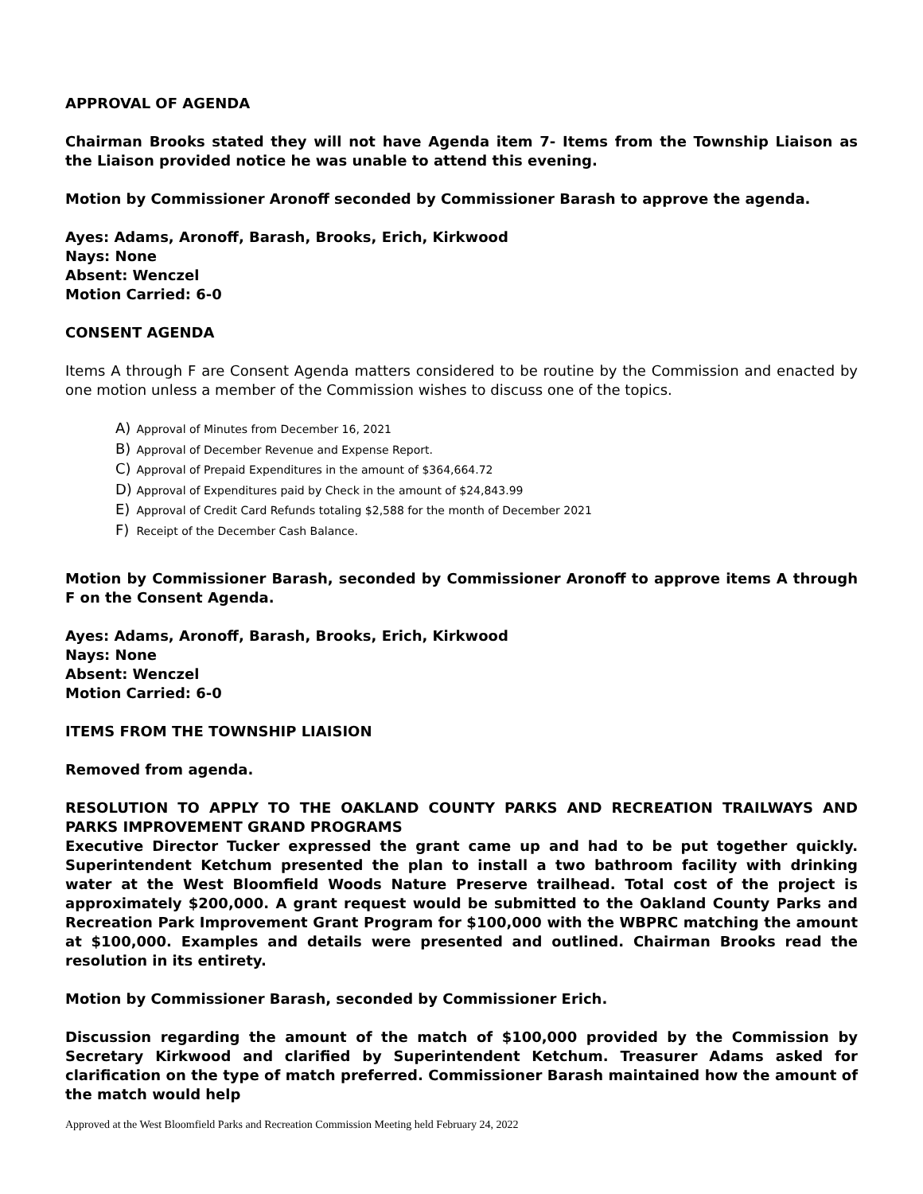APPROVAL OF AGENDA
Chairman Brooks stated they will not have Agenda item 7- Items from the Township Liaison as the Liaison provided notice he was unable to attend this evening.
Motion by Commissioner Aronoff seconded by Commissioner Barash to approve the agenda.
Ayes: Adams, Aronoff, Barash, Brooks, Erich, Kirkwood
Nays: None
Absent: Wenczel
Motion Carried: 6-0
CONSENT AGENDA
Items A through F are Consent Agenda matters considered to be routine by the Commission and enacted by one motion unless a member of the Commission wishes to discuss one of the topics.
A) Approval of Minutes from December 16, 2021
B) Approval of December Revenue and Expense Report.
C) Approval of Prepaid Expenditures in the amount of $364,664.72
D) Approval of Expenditures paid by Check in the amount of $24,843.99
E) Approval of Credit Card Refunds totaling $2,588 for the month of December 2021
F) Receipt of the December Cash Balance.
Motion by Commissioner Barash, seconded by Commissioner Aronoff to approve items A through F on the Consent Agenda.
Ayes: Adams, Aronoff, Barash, Brooks, Erich, Kirkwood
Nays: None
Absent: Wenczel
Motion Carried: 6-0
ITEMS FROM THE TOWNSHIP LIAISION
Removed from agenda.
RESOLUTION TO APPLY TO THE OAKLAND COUNTY PARKS AND RECREATION TRAILWAYS AND PARKS IMPROVEMENT GRAND PROGRAMS
Executive Director Tucker expressed the grant came up and had to be put together quickly. Superintendent Ketchum presented the plan to install a two bathroom facility with drinking water at the West Bloomfield Woods Nature Preserve trailhead. Total cost of the project is approximately $200,000. A grant request would be submitted to the Oakland County Parks and Recreation Park Improvement Grant Program for $100,000 with the WBPRC matching the amount at $100,000. Examples and details were presented and outlined. Chairman Brooks read the resolution in its entirety.
Motion by Commissioner Barash, seconded by Commissioner Erich.
Discussion regarding the amount of the match of $100,000 provided by the Commission by Secretary Kirkwood and clarified by Superintendent Ketchum. Treasurer Adams asked for clarification on the type of match preferred. Commissioner Barash maintained how the amount of the match would help
Approved at the West Bloomfield Parks and Recreation Commission Meeting held February 24, 2022